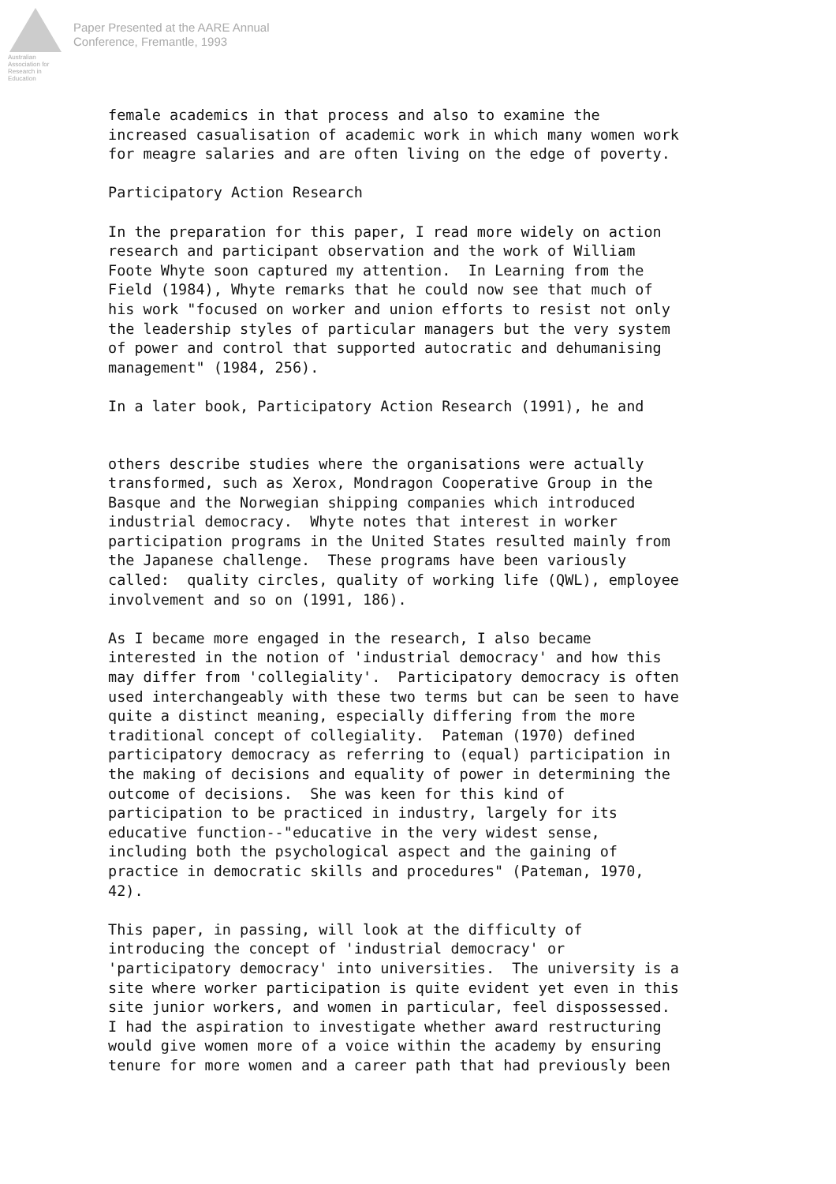Australian Association for Research in Education
Paper Presented at the AARE Annual
Conference, Fremantle, 1993
female academics in that process and also to examine the
increased casualisation of academic work in which many women work
for meagre salaries and are often living on the edge of poverty.

Participatory Action Research

In the preparation for this paper, I read more widely on action
research and participant observation and the work of William
Foote Whyte soon captured my attention.  In Learning from the
Field (1984), Whyte remarks that he could now see that much of
his work "focused on worker and union efforts to resist not only
the leadership styles of particular managers but the very system
of power and control that supported autocratic and dehumanising
management" (1984, 256).

In a later book, Participatory Action Research (1991), he and
others describe studies where the organisations were actually
transformed, such as Xerox, Mondragon Cooperative Group in the
Basque and the Norwegian shipping companies which introduced
industrial democracy.  Whyte notes that interest in worker
participation programs in the United States resulted mainly from
the Japanese challenge.  These programs have been variously
called:  quality circles, quality of working life (QWL), employee
involvement and so on (1991, 186).

As I became more engaged in the research, I also became
interested in the notion of 'industrial democracy' and how this
may differ from 'collegiality'.  Participatory democracy is often
used interchangeably with these two terms but can be seen to have
quite a distinct meaning, especially differing from the more
traditional concept of collegiality.  Pateman (1970) defined
participatory democracy as referring to (equal) participation in
the making of decisions and equality of power in determining the
outcome of decisions.  She was keen for this kind of
participation to be practiced in industry, largely for its
educative function--"educative in the very widest sense,
including both the psychological aspect and the gaining of
practice in democratic skills and procedures" (Pateman, 1970,
42).

This paper, in passing, will look at the difficulty of
introducing the concept of 'industrial democracy' or
'participatory democracy' into universities.  The university is a
site where worker participation is quite evident yet even in this
site junior workers, and women in particular, feel dispossessed.
I had the aspiration to investigate whether award restructuring
would give women more of a voice within the academy by ensuring
tenure for more women and a career path that had previously been